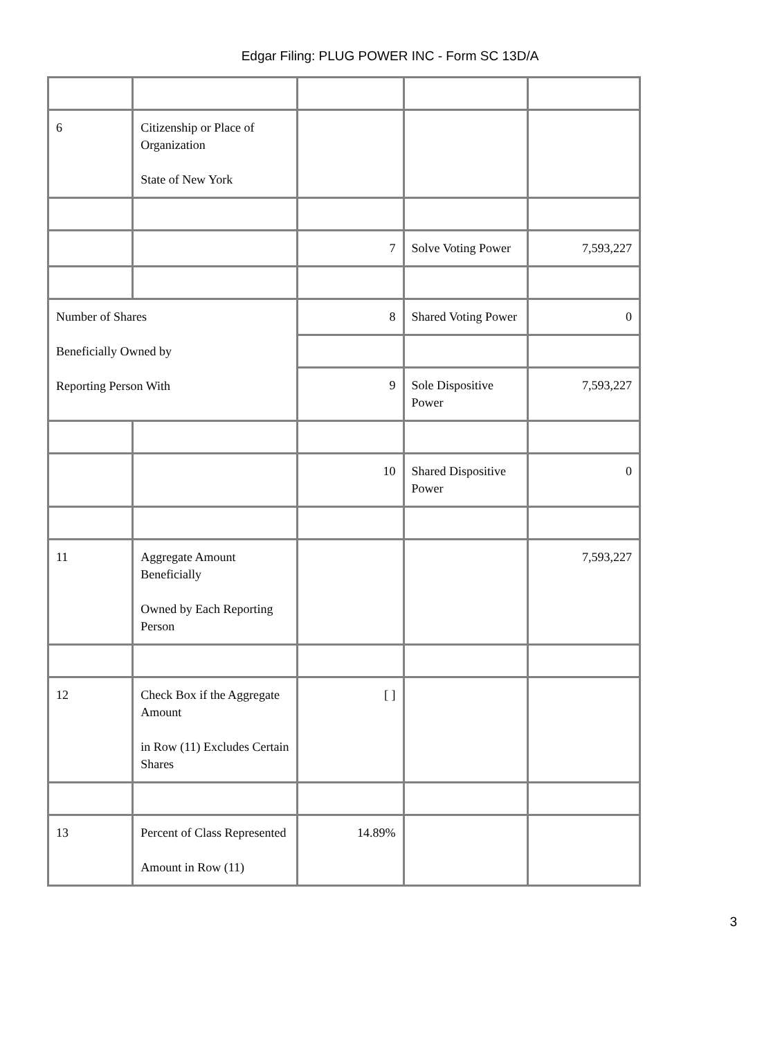Edgar Filing: PLUG POWER INC - Form SC 13D/A
| 6 | Citizenship or Place of Organization State of New York | | | |
| | | 7 | Solve Voting Power | 7,593,227 |
| Number of Shares Beneficially Owned by Reporting Person With | | 8 | Shared Voting Power | 0 |
| | | 9 | Sole Dispositive Power | 7,593,227 |
| | | 10 | Shared Dispositive Power | 0 |
| 11 | Aggregate Amount Beneficially Owned by Each Reporting Person | | | 7,593,227 |
| 12 | Check Box if the Aggregate Amount in Row (11) Excludes Certain Shares | [ ] | | |
| 13 | Percent of Class Represented Amount in Row (11) | 14.89% | | |
3